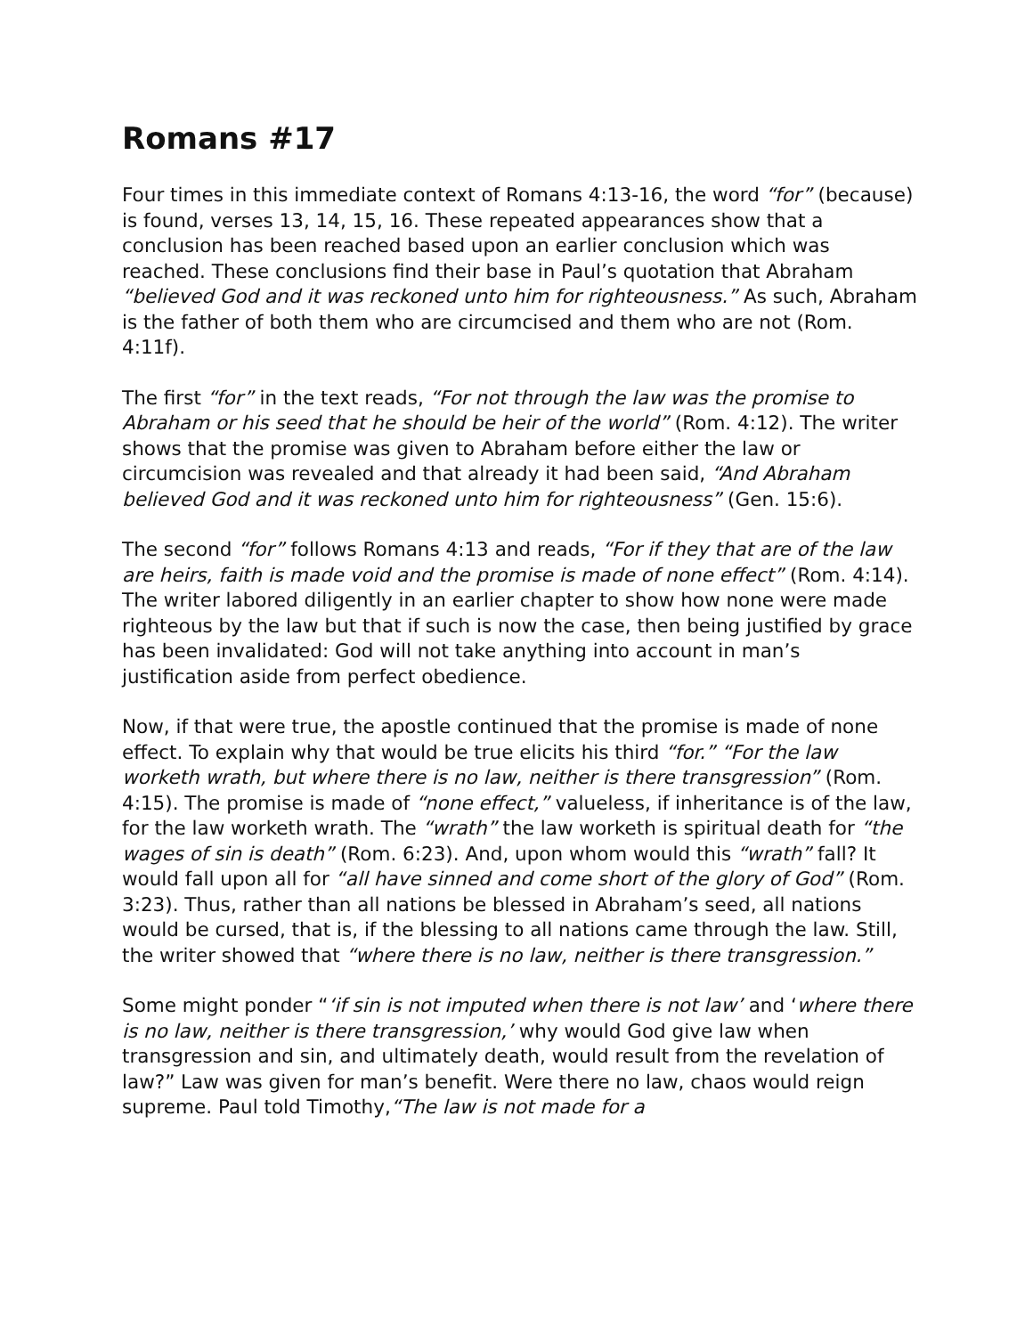Romans #17
Four times in this immediate context of Romans 4:13-16, the word “for” (because) is found, verses 13, 14, 15, 16. These repeated appearances show that a conclusion has been reached based upon an earlier conclusion which was reached. These conclusions find their base in Paul’s quotation that Abraham “believed God and it was reckoned unto him for righteousness.” As such, Abraham is the father of both them who are circumcised and them who are not (Rom. 4:11f).
The first “for” in the text reads, “For not through the law was the promise to Abraham or his seed that he should be heir of the world” (Rom. 4:12). The writer shows that the promise was given to Abraham before either the law or circumcision was revealed and that already it had been said, “And Abraham believed God and it was reckoned unto him for righteousness” (Gen. 15:6).
The second “for” follows Romans 4:13 and reads, “For if they that are of the law are heirs, faith is made void and the promise is made of none effect” (Rom. 4:14). The writer labored diligently in an earlier chapter to show how none were made righteous by the law but that if such is now the case, then being justified by grace has been invalidated: God will not take anything into account in man’s justification aside from perfect obedience.
Now, if that were true, the apostle continued that the promise is made of none effect. To explain why that would be true elicits his third “for.” “For the law worketh wrath, but where there is no law, neither is there transgression” (Rom. 4:15). The promise is made of “none effect,” valueless, if inheritance is of the law, for the law worketh wrath. The “wrath” the law worketh is spiritual death for “the wages of sin is death” (Rom. 6:23). And, upon whom would this “wrath” fall? It would fall upon all for “all have sinned and come short of the glory of God” (Rom. 3:23). Thus, rather than all nations be blessed in Abraham’s seed, all nations would be cursed, that is, if the blessing to all nations came through the law. Still, the writer showed that “where there is no law, neither is there transgression.”
Some might ponder “‘if sin is not imputed when there is not law’ and ‘where there is no law, neither is there transgression,’ why would God give law when transgression and sin, and ultimately death, would result from the revelation of law?” Law was given for man’s benefit. Were there no law, chaos would reign supreme. Paul told Timothy,“The law is not made for a